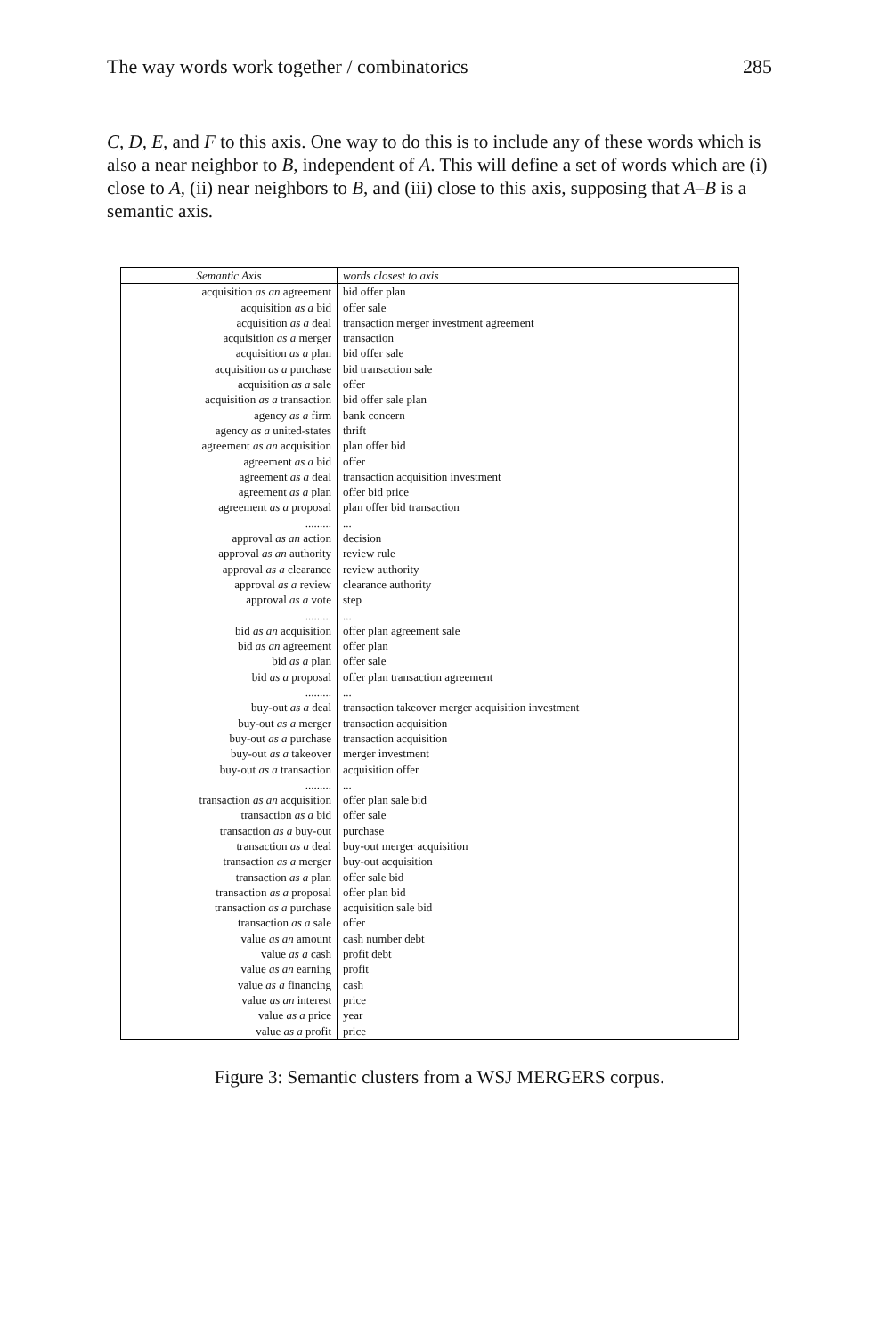The way words work together / combinatorics 285
C, D, E, and F to this axis. One way to do this is to include any of these words which is also a near neighbor to B, independent of A. This will define a set of words which are (i) close to A, (ii) near neighbors to B, and (iii) close to this axis, supposing that A–B is a semantic axis.
| Semantic Axis | words closest to axis |
| --- | --- |
| acquisition as an agreement | bid offer plan |
| acquisition as a bid | offer sale |
| acquisition as a deal | transaction merger investment agreement |
| acquisition as a merger | transaction |
| acquisition as a plan | bid offer sale |
| acquisition as a purchase | bid transaction sale |
| acquisition as a sale | offer |
| acquisition as a transaction | bid offer sale plan |
| agency as a firm | bank concern |
| agency as a united-states | thrift |
| agreement as an acquisition | plan offer bid |
| agreement as a bid | offer |
| agreement as a deal | transaction acquisition investment |
| agreement as a plan | offer bid price |
| agreement as a proposal | plan offer bid transaction |
| ......... | ... |
| approval as an action | decision |
| approval as an authority | review rule |
| approval as a clearance | review authority |
| approval as a review | clearance authority |
| approval as a vote | step |
| ......... | ... |
| bid as an acquisition | offer plan agreement sale |
| bid as an agreement | offer plan |
| bid as a plan | offer sale |
| bid as a proposal | offer plan transaction agreement |
| ......... | ... |
| buy-out as a deal | transaction takeover merger acquisition investment |
| buy-out as a merger | transaction acquisition |
| buy-out as a purchase | transaction acquisition |
| buy-out as a takeover | merger investment |
| buy-out as a transaction | acquisition offer |
| ......... | ... |
| transaction as an acquisition | offer plan sale bid |
| transaction as a bid | offer sale |
| transaction as a buy-out | purchase |
| transaction as a deal | buy-out merger acquisition |
| transaction as a merger | buy-out acquisition |
| transaction as a plan | offer sale bid |
| transaction as a proposal | offer plan bid |
| transaction as a purchase | acquisition sale bid |
| transaction as a sale | offer |
| value as an amount | cash number debt |
| value as a cash | profit debt |
| value as an earning | profit |
| value as a financing | cash |
| value as an interest | price |
| value as a price | year |
| value as a profit | price |
Figure 3: Semantic clusters from a WSJ MERGERS corpus.